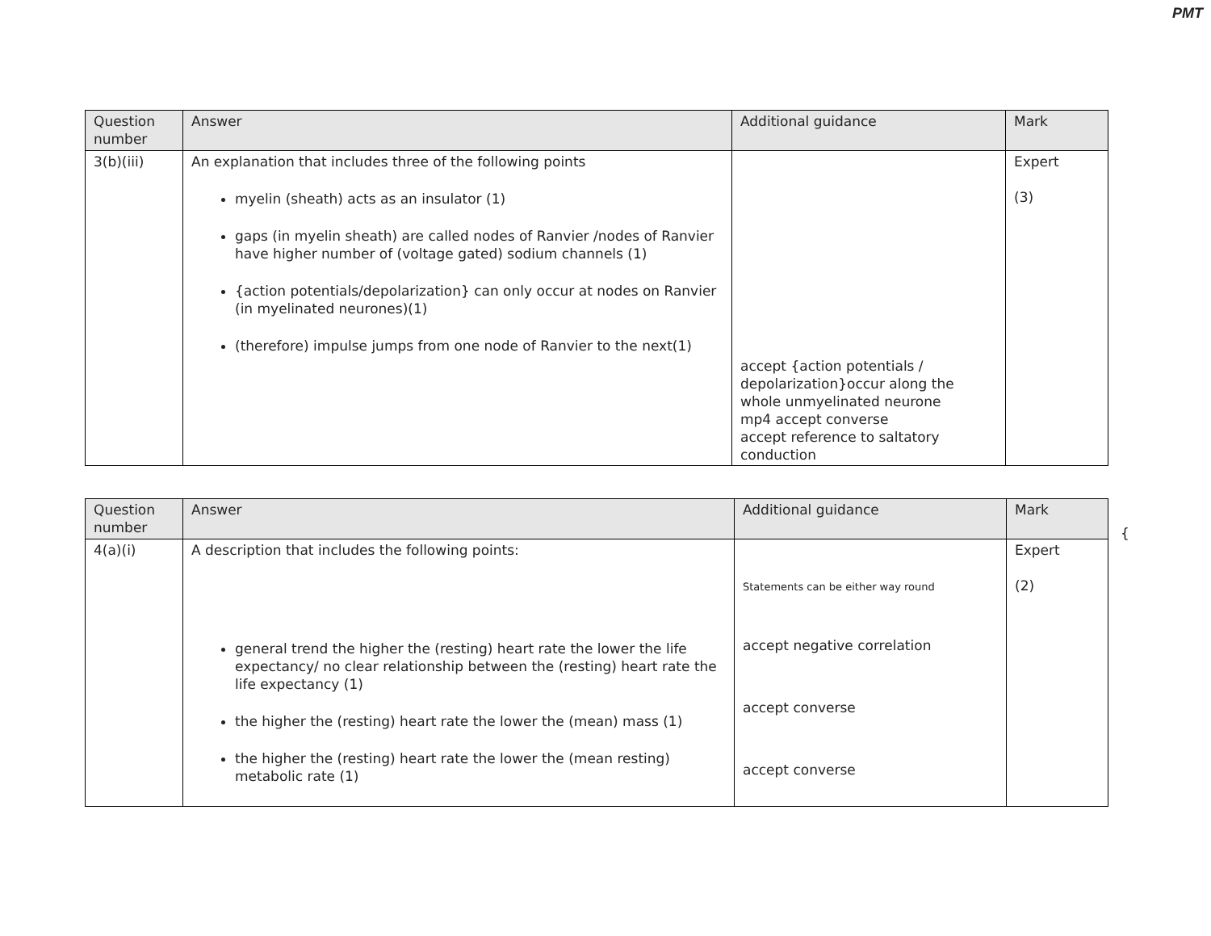PMT
| Question number | Answer | Additional guidance | Mark |
| --- | --- | --- | --- |
| 3(b)(iii) | An explanation that includes three of the following points myelin (sheath) acts as an insulator (1) gaps (in myelin sheath) are called nodes of Ranvier /nodes of Ranvier have higher number of (voltage gated) sodium channels (1) {action potentials/depolarization} can only occur at nodes on Ranvier (in myelinated neurones)(1) (therefore) impulse jumps from one node of Ranvier to the next(1) | accept {action potentials / depolarization}occur along the whole unmyelinated neurone mp4 accept converse accept reference to saltatory conduction | Expert (3) |
| Question number | Answer | Additional guidance | Mark |
| --- | --- | --- | --- |
| 4(a)(i) | A description that includes the following points: general trend the higher the (resting) heart rate the lower the life expectancy/ no clear relationship between the (resting) heart rate the life expectancy (1) the higher the (resting) heart rate the lower the (mean) mass (1) the higher the (resting) heart rate the lower the (mean resting) metabolic rate (1) | Statements can be either way round accept negative correlation accept converse accept converse | Expert (2) |
{